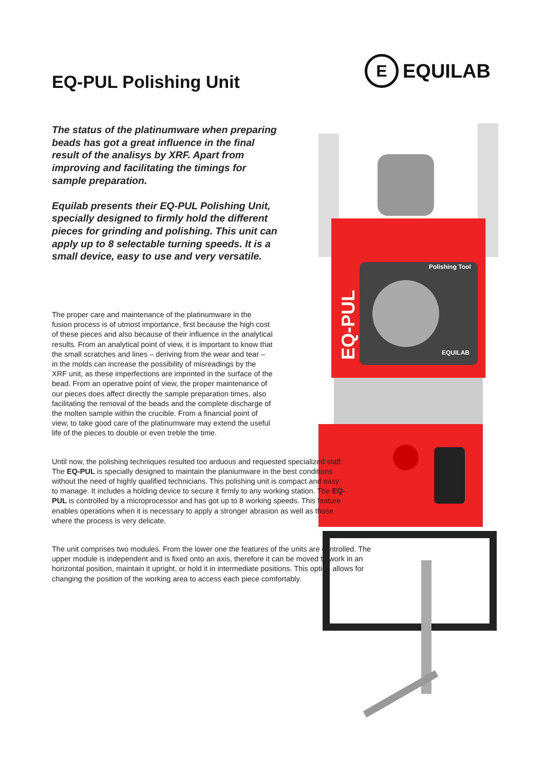E
EQUILAB
EQ-PUL Polishing Unit
Polishing Tool
EQUILAB
EQ-PUL
The status of the platinumware when preparing beads has got a great influence in the final result of the analisys by XRF. Apart from improving and facilitating the timings for sample preparation.
Equilab presents their EQ-PUL Polishing Unit, specially designed to firmly hold the different pieces for grinding and polishing. This unit can apply up to 8 selectable turning speeds. It is a small device, easy to use and very versatile.
The proper care and maintenance of the platinumware in the fusion process is of utmost importance, first because the high cost of these pieces and also because of their influence in the analytical results. From an analytical point of view, it is important to know that the small scratches and lines – deriving from the wear and tear – in the molds can increase the possibility of misreadings by the XRF unit, as these imperfections are imprinted in the surface of the bead. From an operative point of view, the proper maintenance of our pieces does affect directly the sample preparation times, also facilitating the removal of the beads and the complete discharge of the molten sample within the crucible. From a financial point of view, to take good care of the platinumware may extend the useful life of the pieces to double or even treble the time.
Until now, the polishing techniques resulted too arduous and requested specialized staff. The EQ-PUL is specially designed to maintain the planiumware in the best conditions without the need of highly qualified technicians. This polishing unit is compact and easy to manage. It includes a holding device to secure it firmly to any working station. The EQ-PUL is controlled by a microprocessor and has got up to 8 working speeds. This feature enables operations when it is necessary to apply a stronger abrasion as well as those where the process is very delicate.
The unit comprises two modules. From the lower one the features of the units are controlled. The upper module is independent and is fixed onto an axis, therefore it can be moved to work in an horizontal position, maintain it upright, or hold it in intermediate positions. This option allows for changing the position of the working area to access each piece comfortably.